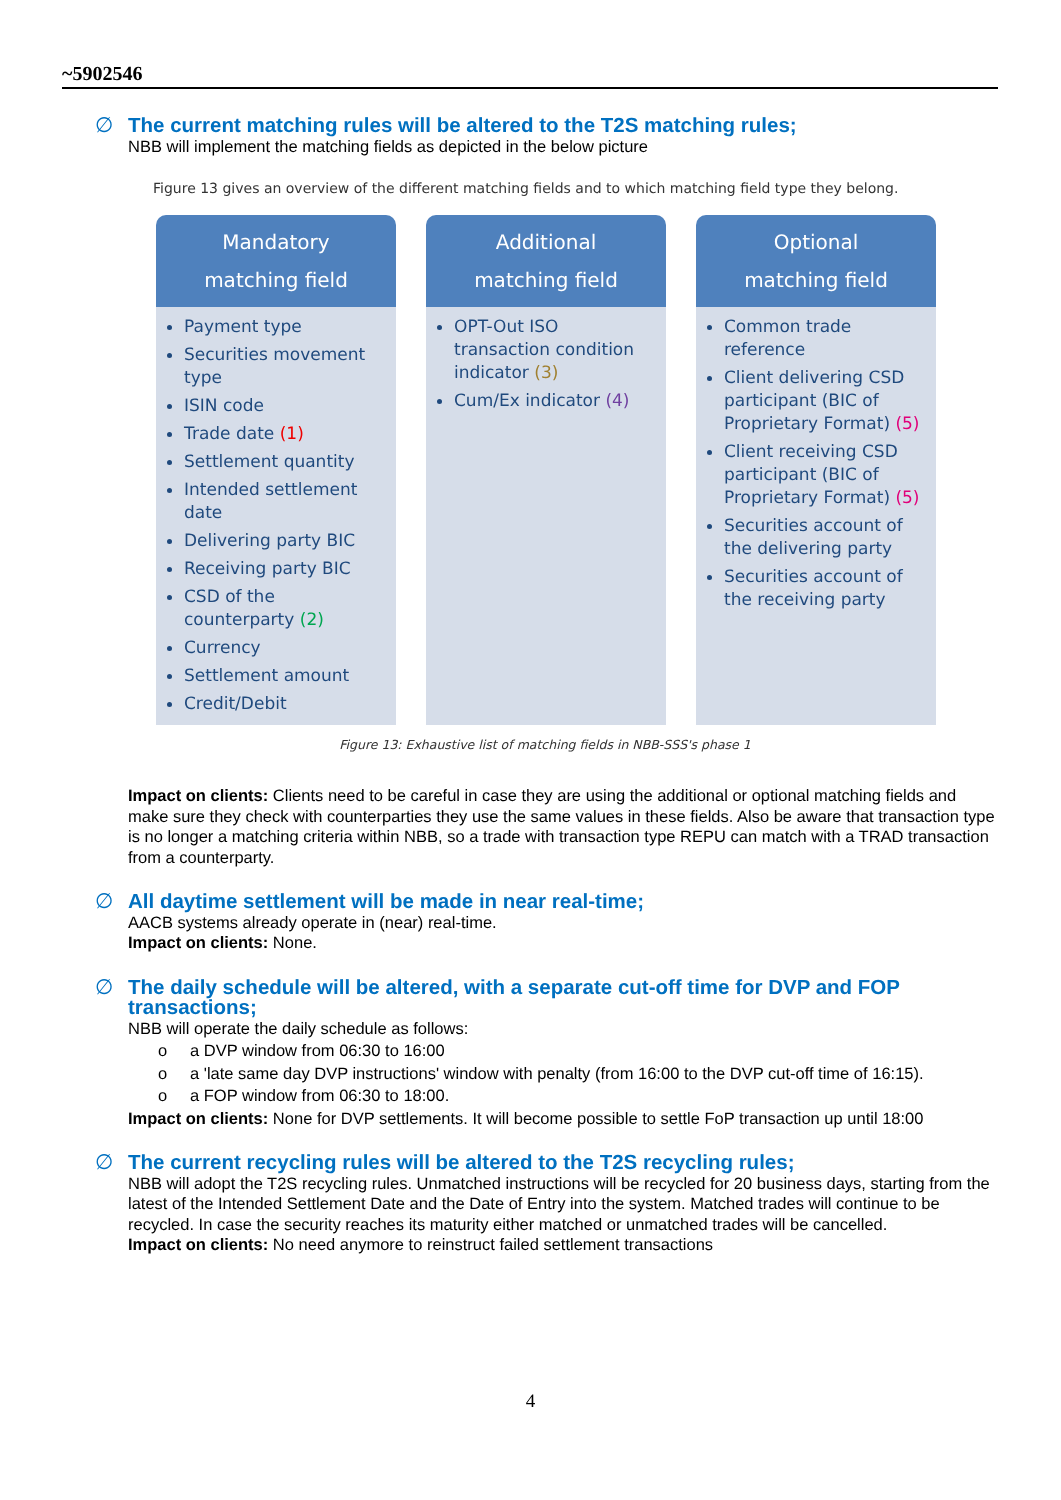~5902546
∅ The current matching rules will be altered to the T2S matching rules;
NBB will implement the matching fields as depicted in the below picture
Figure 13 gives an overview of the different matching fields and to which matching field type they belong.
Mandatory
matching field
Payment type
Securities movement type
ISIN code
Trade date (1)
Settlement quantity
Intended settlement date
Delivering party BIC
Receiving party BIC
CSD of the counterparty (2)
Currency
Settlement amount
Credit/Debit
Additional
matching field
OPT-Out ISO transaction condition indicator (3)
Cum/Ex indicator (4)
Optional
matching field
Common trade reference
Client delivering CSD participant (BIC of Proprietary Format) (5)
Client receiving CSD participant (BIC of Proprietary Format) (5)
Securities account of the delivering party
Securities account of the receiving party
Figure 13: Exhaustive list of matching fields in NBB-SSS's phase 1
Impact on clients: Clients need to be careful in case they are using the additional or optional matching fields and make sure they check with counterparties they use the same values in these fields. Also be aware that transaction type is no longer a matching criteria within NBB, so a trade with transaction type REPU can match with a TRAD transaction from a counterparty.
∅ All daytime settlement will be made in near real-time;
AACB systems already operate in (near) real-time.
Impact on clients: None.
∅ The daily schedule will be altered, with a separate cut-off time for DVP and FOP transactions;
NBB will operate the daily schedule as follows:
o a DVP window from 06:30 to 16:00
o a 'late same day DVP instructions' window with penalty (from 16:00 to the DVP cut-off time of 16:15).
o a FOP window from 06:30 to 18:00.
Impact on clients: None for DVP settlements. It will become possible to settle FoP transaction up until 18:00
∅ The current recycling rules will be altered to the T2S recycling rules;
NBB will adopt the T2S recycling rules. Unmatched instructions will be recycled for 20 business days, starting from the latest of the Intended Settlement Date and the Date of Entry into the system. Matched trades will continue to be recycled. In case the security reaches its maturity either matched or unmatched trades will be cancelled.
Impact on clients: No need anymore to reinstruct failed settlement transactions
4